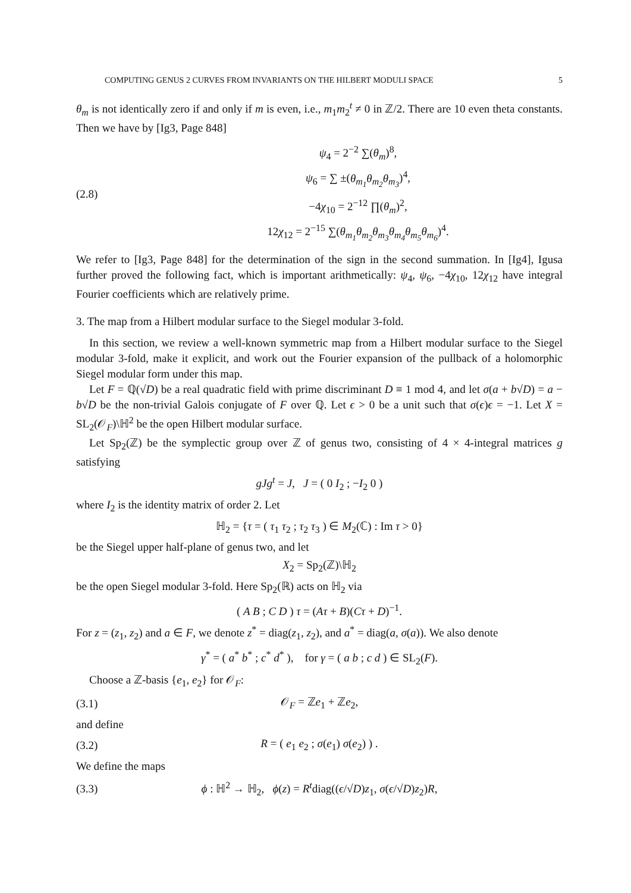COMPUTING GENUS 2 CURVES FROM INVARIANTS ON THE HILBERT MODULI SPACE 5
θ<sub>m</sub> is not identically zero if and only if m is even, i.e., m<sub>1</sub>m<sub>2</sub><sup>t</sup> ≠ 0 in ℤ/2. There are 10 even theta constants. Then we have by [Ig3, Page 848]
(2.8)
ψ<sub>4</sub> = 2<sup>−2</sup> ∑(θ<sub>m</sub>)<sup>8</sup>,
ψ<sub>6</sub> = ∑ ±(θ<sub>m<sub>1</sub></sub>θ<sub>m<sub>2</sub></sub>θ<sub>m<sub>3</sub></sub>)<sup>4</sup>,
−4χ<sub>10</sub> = 2<sup>−12</sup> ∏(θ<sub>m</sub>)<sup>2</sup>,
12χ<sub>12</sub> = 2<sup>−15</sup> ∑(θ<sub>m<sub>1</sub></sub>θ<sub>m<sub>2</sub></sub>θ<sub>m<sub>3</sub></sub>θ<sub>m<sub>4</sub></sub>θ<sub>m<sub>5</sub></sub>θ<sub>m<sub>6</sub></sub>)<sup>4</sup>.
We refer to [Ig3, Page 848] for the determination of the sign in the second summation. In [Ig4], Igusa further proved the following fact, which is important arithmetically: ψ<sub>4</sub>, ψ<sub>6</sub>, −4χ<sub>10</sub>, 12χ<sub>12</sub> have integral Fourier coefficients which are relatively prime.
3. The map from a Hilbert modular surface to the Siegel modular 3-fold.
In this section, we review a well-known symmetric map from a Hilbert modular surface to the Siegel modular 3-fold, make it explicit, and work out the Fourier expansion of the pullback of a holomorphic Siegel modular form under this map.
Let F = ℚ(√D) be a real quadratic field with prime discriminant D ≡ 1 mod 4, and let σ(a + b√D) = a − b√D be the non-trivial Galois conjugate of F over ℚ. Let ϵ > 0 be a unit such that σ(ϵ)ϵ = −1. Let X = SL<sub>2</sub>(𝒪<sub>F</sub>)\ℍ<sup>2</sup> be the open Hilbert modular surface.
Let Sp<sub>2</sub>(ℤ) be the symplectic group over ℤ of genus two, consisting of 4 × 4-integral matrices g satisfying
gJg<sup>t</sup> = J, J = ( 0 I<sub>2</sub> ; −I<sub>2</sub> 0 )
where I<sub>2</sub> is the identity matrix of order 2. Let
ℍ<sub>2</sub> = {τ = ( τ<sub>1</sub> τ<sub>2</sub> ; τ<sub>2</sub> τ<sub>3</sub> ) ∈ M<sub>2</sub>(ℂ) : Im τ > 0}
be the Siegel upper half-plane of genus two, and let
X<sub>2</sub> = Sp<sub>2</sub>(ℤ)\ℍ<sub>2</sub>
be the open Siegel modular 3-fold. Here Sp<sub>2</sub>(ℝ) acts on ℍ<sub>2</sub> via
( A B ; C D ) τ = (Aτ + B)(Cτ + D)<sup>−1</sup>.
For z = (z<sub>1</sub>, z<sub>2</sub>) and a ∈ F, we denote z<sup>*</sup> = diag(z<sub>1</sub>, z<sub>2</sub>), and a<sup>*</sup> = diag(a, σ(a)). We also denote
γ<sup>*</sup> = ( a<sup>*</sup> b<sup>*</sup> ; c<sup>*</sup> d<sup>*</sup> ), for γ = ( a b ; c d ) ∈ SL<sub>2</sub>(F).
Choose a ℤ-basis {e<sub>1</sub>, e<sub>2</sub>} for 𝒪<sub>F</sub>:
(3.1) 𝒪<sub>F</sub> = ℤe<sub>1</sub> + ℤe<sub>2</sub>,
and define
(3.2) R = ( e<sub>1</sub> e<sub>2</sub> ; σ(e<sub>1</sub>) σ(e<sub>2</sub>) ) .
We define the maps
(3.3)
ϕ : ℍ<sup>2</sup> → ℍ<sub>2</sub>, ϕ(z) = R<sup>t</sup>diag((ϵ/√D)z<sub>1</sub>, σ(ϵ/√D)z<sub>2</sub>)R,